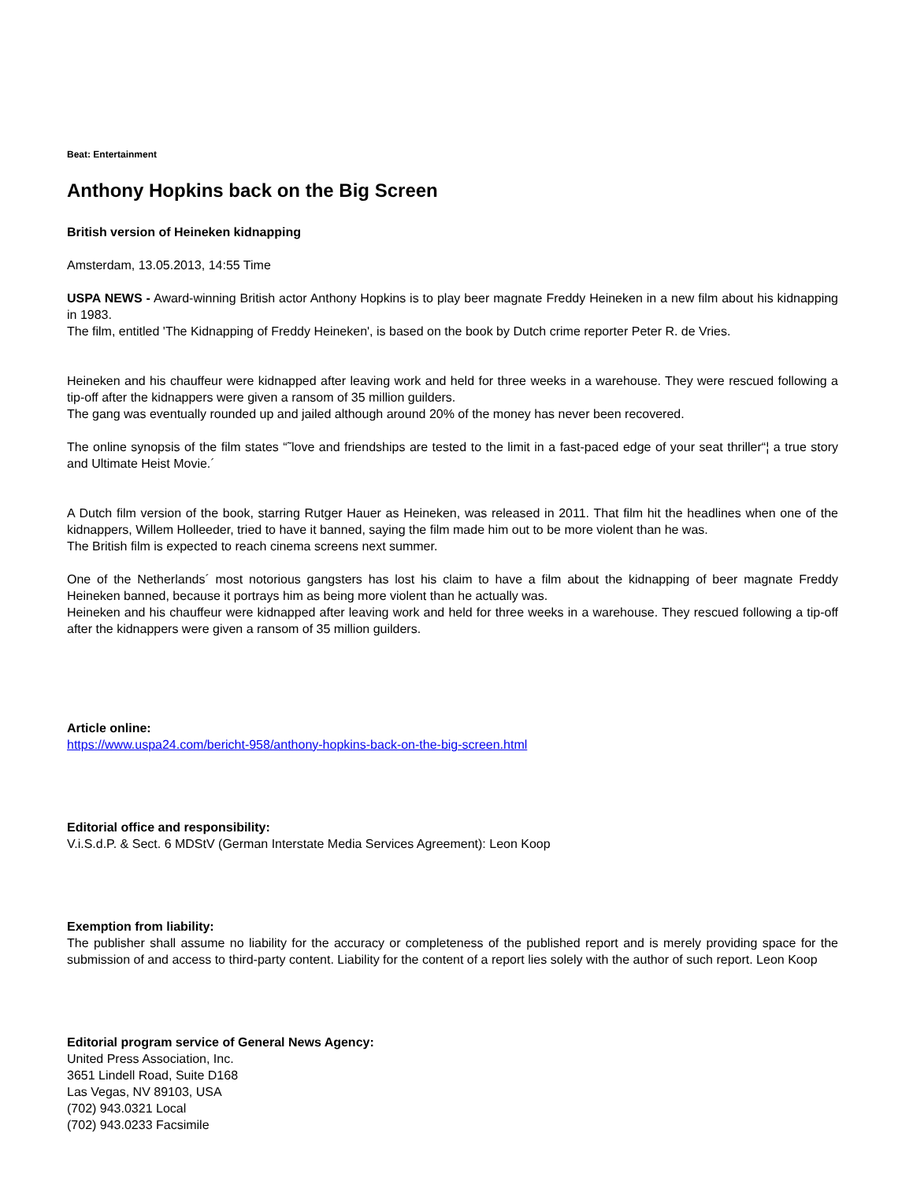Beat: Entertainment
Anthony Hopkins back on the Big Screen
British version of Heineken kidnapping
Amsterdam, 13.05.2013, 14:55 Time
USPA NEWS - Award-winning British actor Anthony Hopkins is to play beer magnate Freddy Heineken in a new film about his kidnapping in 1983.
The film, entitled 'The Kidnapping of Freddy Heineken', is based on the book by Dutch crime reporter Peter R. de Vries.
Heineken and his chauffeur were kidnapped after leaving work and held for three weeks in a warehouse. They were rescued following a tip-off after the kidnappers were given a ransom of 35 million guilders.
The gang was eventually rounded up and jailed although around 20% of the money has never been recovered.
The online synopsis of the film states “˜love and friendships are tested to the limit in a fast-paced edge of your seat thriller“¦ a true story and Ultimate Heist Movie.´
A Dutch film version of the book, starring Rutger Hauer as Heineken, was released in 2011. That film hit the headlines when one of the kidnappers, Willem Holleeder, tried to have it banned, saying the film made him out to be more violent than he was.
The British film is expected to reach cinema screens next summer.
One of the Netherlands´ most notorious gangsters has lost his claim to have a film about the kidnapping of beer magnate Freddy Heineken banned, because it portrays him as being more violent than he actually was.
Heineken and his chauffeur were kidnapped after leaving work and held for three weeks in a warehouse. They rescued following a tip-off after the kidnappers were given a ransom of 35 million guilders.
Article online:
https://www.uspa24.com/bericht-958/anthony-hopkins-back-on-the-big-screen.html
Editorial office and responsibility:
V.i.S.d.P. & Sect. 6 MDStV (German Interstate Media Services Agreement): Leon Koop
Exemption from liability:
The publisher shall assume no liability for the accuracy or completeness of the published report and is merely providing space for the submission of and access to third-party content. Liability for the content of a report lies solely with the author of such report. Leon Koop
Editorial program service of General News Agency:
United Press Association, Inc.
3651 Lindell Road, Suite D168
Las Vegas, NV 89103, USA
(702) 943.0321 Local
(702) 943.0233 Facsimile